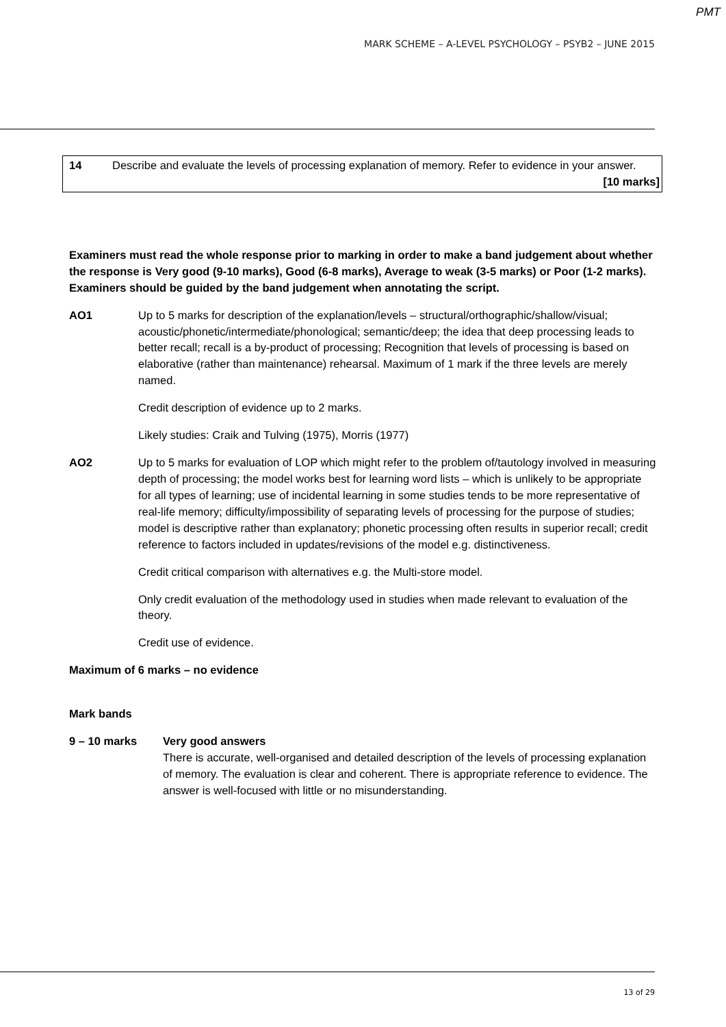PMT
MARK SCHEME – A-LEVEL PSYCHOLOGY – PSYB2 – JUNE 2015
14 Describe and evaluate the levels of processing explanation of memory. Refer to evidence in your answer.
[10 marks]
Examiners must read the whole response prior to marking in order to make a band judgement about whether the response is Very good (9-10 marks), Good (6-8 marks), Average to weak (3-5 marks) or Poor (1-2 marks). Examiners should be guided by the band judgement when annotating the script.
AO1 Up to 5 marks for description of the explanation/levels – structural/orthographic/shallow/visual; acoustic/phonetic/intermediate/phonological; semantic/deep; the idea that deep processing leads to better recall; recall is a by-product of processing; Recognition that levels of processing is based on elaborative (rather than maintenance) rehearsal. Maximum of 1 mark if the three levels are merely named.
Credit description of evidence up to 2 marks.
Likely studies: Craik and Tulving (1975), Morris (1977)
AO2 Up to 5 marks for evaluation of LOP which might refer to the problem of/tautology involved in measuring depth of processing; the model works best for learning word lists – which is unlikely to be appropriate for all types of learning; use of incidental learning in some studies tends to be more representative of real-life memory; difficulty/impossibility of separating levels of processing for the purpose of studies; model is descriptive rather than explanatory; phonetic processing often results in superior recall; credit reference to factors included in updates/revisions of the model e.g. distinctiveness.
Credit critical comparison with alternatives e.g. the Multi-store model.
Only credit evaluation of the methodology used in studies when made relevant to evaluation of the theory.
Credit use of evidence.
Maximum of 6 marks – no evidence
Mark bands
9 – 10 marks Very good answers
There is accurate, well-organised and detailed description of the levels of processing explanation of memory. The evaluation is clear and coherent. There is appropriate reference to evidence. The answer is well-focused with little or no misunderstanding.
13 of 29